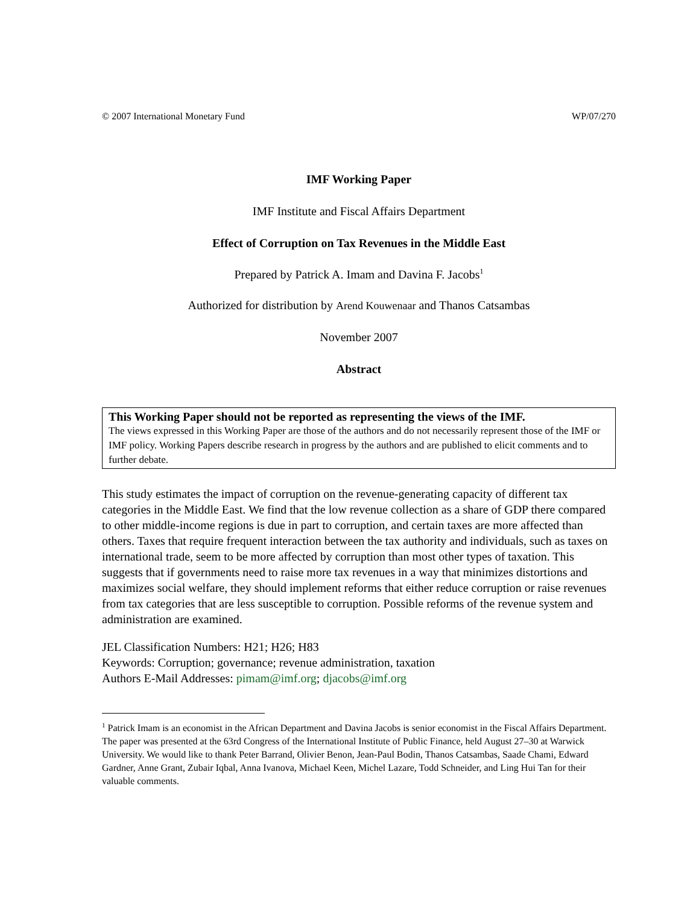© 2007 International Monetary Fund WP/07/270
IMF Working Paper
IMF Institute and Fiscal Affairs Department
Effect of Corruption on Tax Revenues in the Middle East
Prepared by Patrick A. Imam and Davina F. Jacobs<sup>1</sup>
Authorized for distribution by Arend Kouwenaar and Thanos Catsambas
November 2007
Abstract
This Working Paper should not be reported as representing the views of the IMF.
The views expressed in this Working Paper are those of the authors and do not necessarily represent those of the IMF or IMF policy. Working Papers describe research in progress by the authors and are published to elicit comments and to further debate.
This study estimates the impact of corruption on the revenue-generating capacity of different tax categories in the Middle East. We find that the low revenue collection as a share of GDP there compared to other middle-income regions is due in part to corruption, and certain taxes are more affected than others. Taxes that require frequent interaction between the tax authority and individuals, such as taxes on international trade, seem to be more affected by corruption than most other types of taxation. This suggests that if governments need to raise more tax revenues in a way that minimizes distortions and maximizes social welfare, they should implement reforms that either reduce corruption or raise revenues from tax categories that are less susceptible to corruption. Possible reforms of the revenue system and administration are examined.
JEL Classification Numbers: H21; H26; H83
Keywords: Corruption; governance; revenue administration, taxation
Authors E-Mail Addresses: pimam@imf.org; djacobs@imf.org
<sup>1</sup> Patrick Imam is an economist in the African Department and Davina Jacobs is senior economist in the Fiscal Affairs Department. The paper was presented at the 63rd Congress of the International Institute of Public Finance, held August 27–30 at Warwick University. We would like to thank Peter Barrand, Olivier Benon, Jean-Paul Bodin, Thanos Catsambas, Saade Chami, Edward Gardner, Anne Grant, Zubair Iqbal, Anna Ivanova, Michael Keen, Michel Lazare, Todd Schneider, and Ling Hui Tan for their valuable comments.